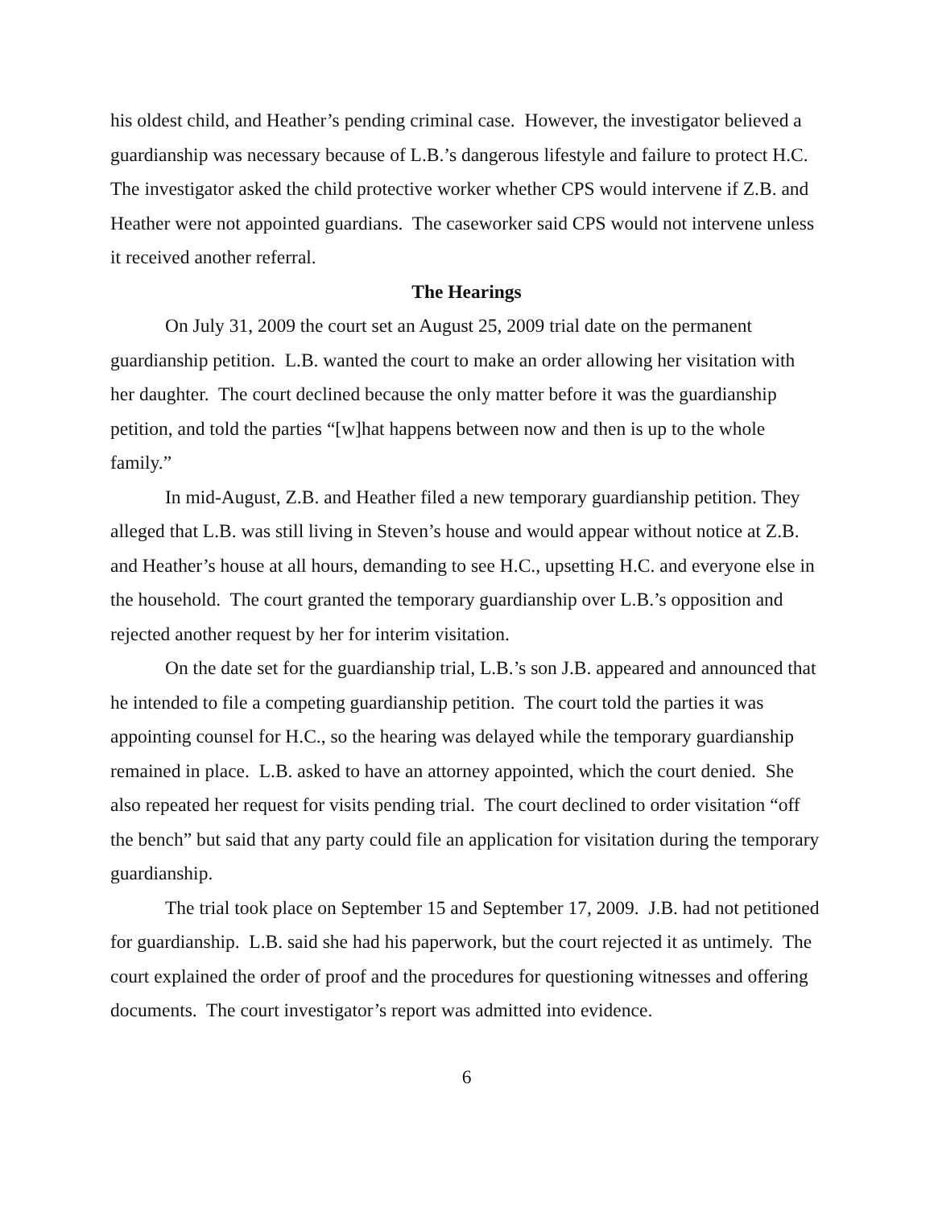his oldest child, and Heather’s pending criminal case. However, the investigator believed a guardianship was necessary because of L.B.’s dangerous lifestyle and failure to protect H.C. The investigator asked the child protective worker whether CPS would intervene if Z.B. and Heather were not appointed guardians. The caseworker said CPS would not intervene unless it received another referral.
The Hearings
On July 31, 2009 the court set an August 25, 2009 trial date on the permanent guardianship petition. L.B. wanted the court to make an order allowing her visitation with her daughter. The court declined because the only matter before it was the guardianship petition, and told the parties “[w]hat happens between now and then is up to the whole family.”
In mid-August, Z.B. and Heather filed a new temporary guardianship petition. They alleged that L.B. was still living in Steven’s house and would appear without notice at Z.B. and Heather’s house at all hours, demanding to see H.C., upsetting H.C. and everyone else in the household. The court granted the temporary guardianship over L.B.’s opposition and rejected another request by her for interim visitation.
On the date set for the guardianship trial, L.B.’s son J.B. appeared and announced that he intended to file a competing guardianship petition. The court told the parties it was appointing counsel for H.C., so the hearing was delayed while the temporary guardianship remained in place. L.B. asked to have an attorney appointed, which the court denied. She also repeated her request for visits pending trial. The court declined to order visitation “off the bench” but said that any party could file an application for visitation during the temporary guardianship.
The trial took place on September 15 and September 17, 2009. J.B. had not petitioned for guardianship. L.B. said she had his paperwork, but the court rejected it as untimely. The court explained the order of proof and the procedures for questioning witnesses and offering documents. The court investigator’s report was admitted into evidence.
6